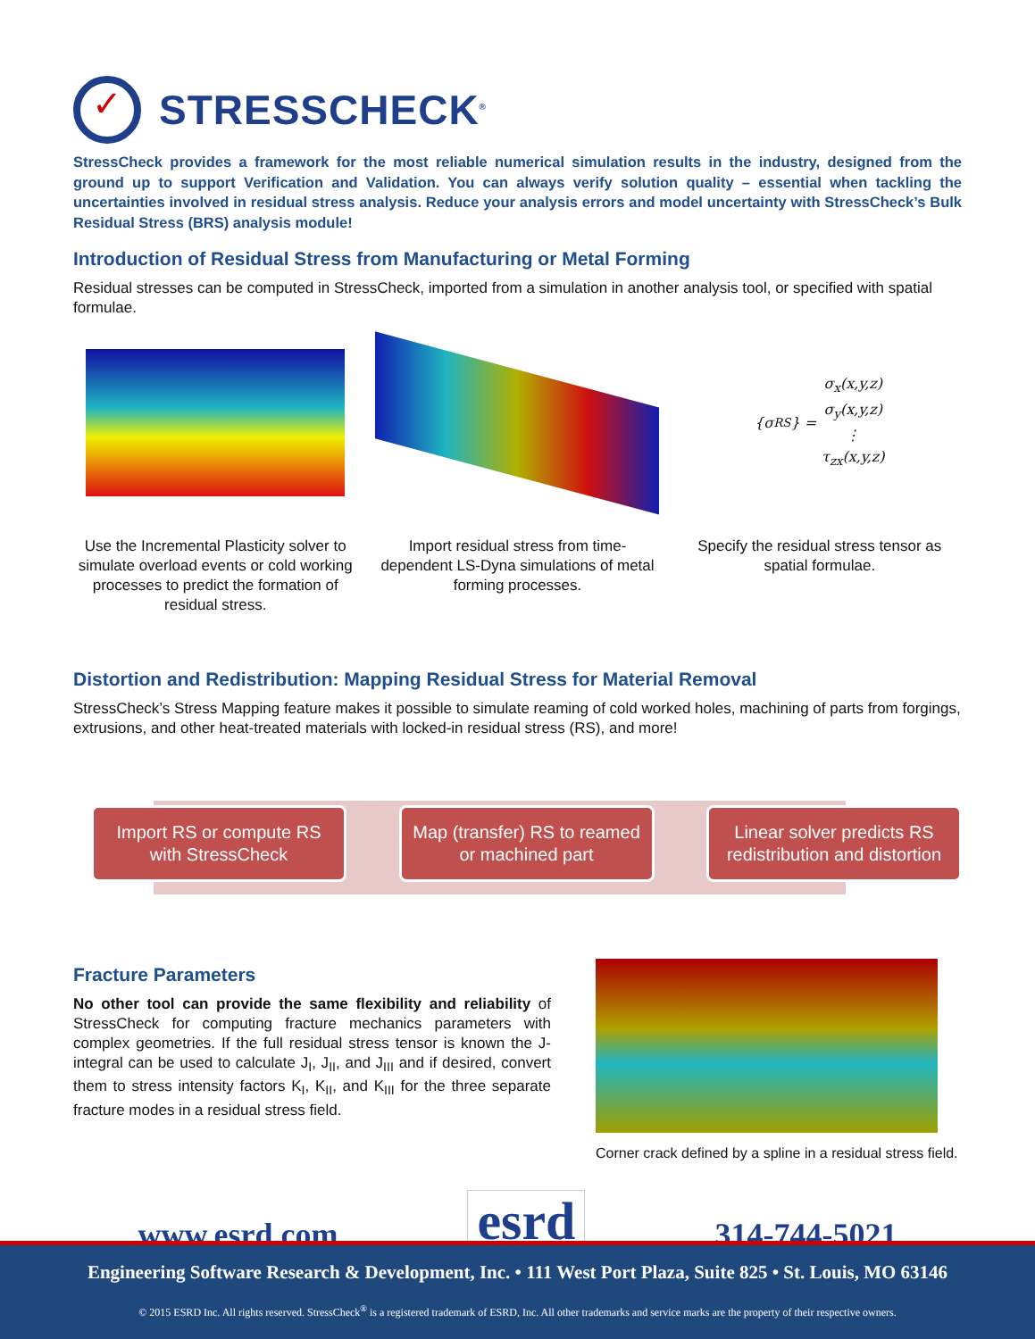✓
STRESSCHECK<sup>®</sup>
StressCheck provides a framework for the most reliable numerical simulation results in the industry, designed from the ground up to support Verification and Validation. You can always verify solution quality – essential when tackling the uncertainties involved in residual stress analysis. Reduce your analysis errors and model uncertainty with StressCheck’s Bulk Residual Stress (BRS) analysis module!
Introduction of Residual Stress from Manufacturing or Metal Forming
Residual stresses can be computed in StressCheck, imported from a simulation in another analysis tool, or specified with spatial formulae.
Use the Incremental Plasticity solver to simulate overload events or cold working processes to predict the formation of residual stress.
Import residual stress from time-dependent LS-Dyna simulations of metal forming processes.
{σ<sub>RS</sub>} = σ<sub>x</sub>(x,y,z)
σ<sub>y</sub>(x,y,z)
⋮
τ<sub>zx</sub>(x,y,z)
Specify the residual stress tensor as spatial formulae.
Distortion and Redistribution: Mapping Residual Stress for Material Removal
StressCheck’s Stress Mapping feature makes it possible to simulate reaming of cold worked holes, machining of parts from forgings, extrusions, and other heat-treated materials with locked-in residual stress (RS), and more!
Import RS or compute RS
with StressCheck
Map (transfer) RS to reamed
or machined part
Linear solver predicts RS
redistribution and distortion
Fracture Parameters
No other tool can provide the same flexibility and reliability of StressCheck for computing fracture mechanics parameters with complex geometries. If the full residual stress tensor is known the J-integral can be used to calculate J<sub>I</sub>, J<sub>II</sub>, and J<sub>III</sub> and if desired, convert them to stress intensity factors K<sub>I</sub>, K<sub>II</sub>, and K<sub>III</sub> for the three separate fracture modes in a residual stress field.
Corner crack defined by a spline in a residual stress field.
www.esrd.com esrd 314-744-5021
Engineering Software Research & Development, Inc. • 111 West Port Plaza, Suite 825 • St. Louis, MO 63146
© 2015 ESRD Inc. All rights reserved. StressCheck<sup>®</sup> is a registered trademark of ESRD, Inc. All other trademarks and service marks are the property of their respective owners.